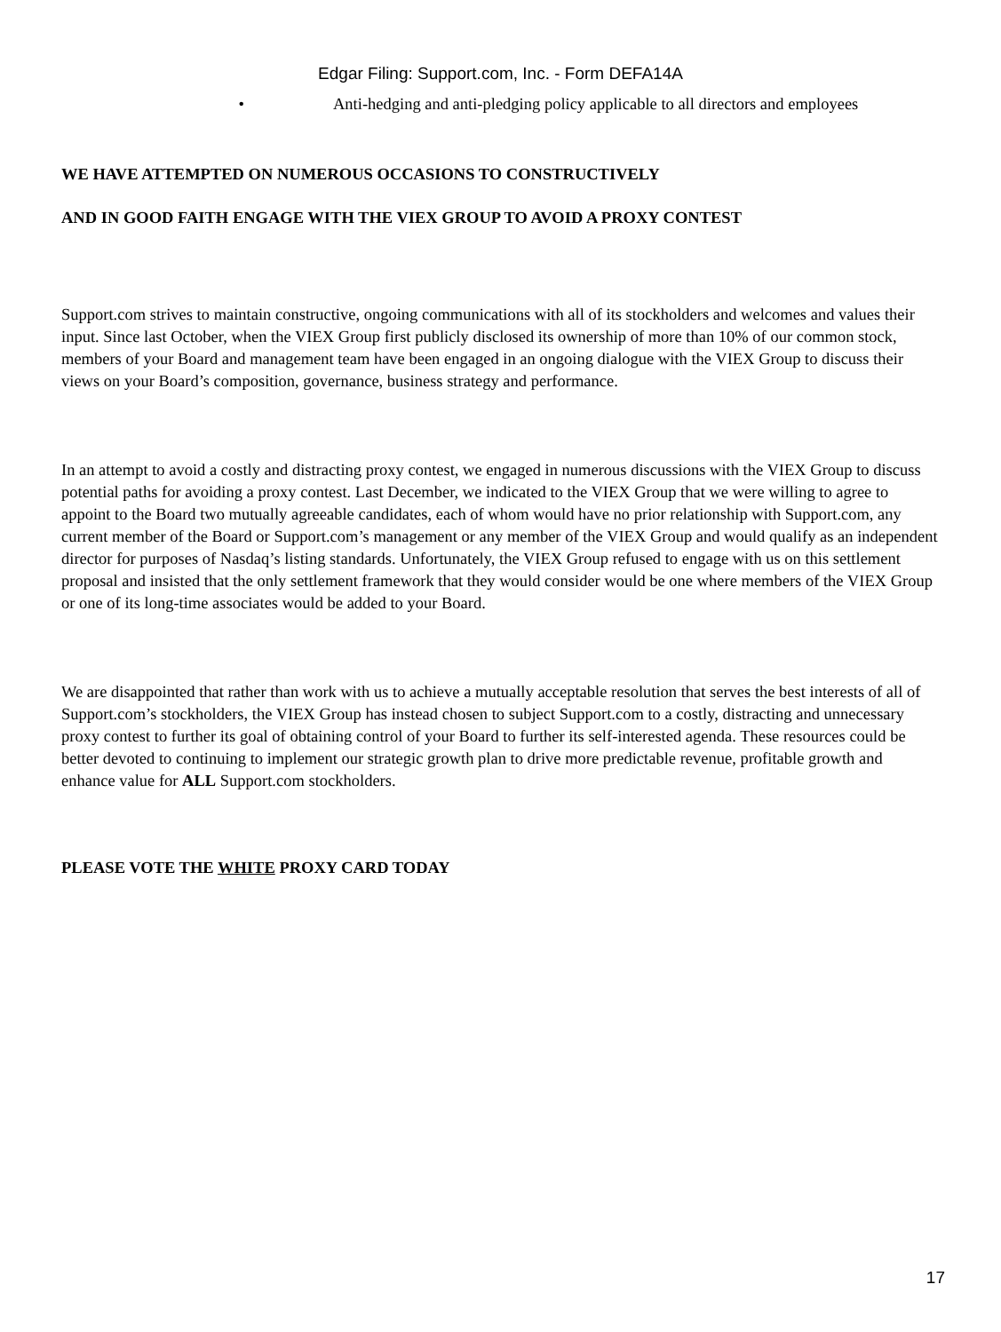Edgar Filing: Support.com, Inc. - Form DEFA14A
• Anti-hedging and anti-pledging policy applicable to all directors and employees
WE HAVE ATTEMPTED ON NUMEROUS OCCASIONS TO CONSTRUCTIVELY
AND IN GOOD FAITH ENGAGE WITH THE VIEX GROUP TO AVOID A PROXY CONTEST
Support.com strives to maintain constructive, ongoing communications with all of its stockholders and welcomes and values their input. Since last October, when the VIEX Group first publicly disclosed its ownership of more than 10% of our common stock, members of your Board and management team have been engaged in an ongoing dialogue with the VIEX Group to discuss their views on your Board’s composition, governance, business strategy and performance.
In an attempt to avoid a costly and distracting proxy contest, we engaged in numerous discussions with the VIEX Group to discuss potential paths for avoiding a proxy contest. Last December, we indicated to the VIEX Group that we were willing to agree to appoint to the Board two mutually agreeable candidates, each of whom would have no prior relationship with Support.com, any current member of the Board or Support.com’s management or any member of the VIEX Group and would qualify as an independent director for purposes of Nasdaq’s listing standards. Unfortunately, the VIEX Group refused to engage with us on this settlement proposal and insisted that the only settlement framework that they would consider would be one where members of the VIEX Group or one of its long-time associates would be added to your Board.
We are disappointed that rather than work with us to achieve a mutually acceptable resolution that serves the best interests of all of Support.com’s stockholders, the VIEX Group has instead chosen to subject Support.com to a costly, distracting and unnecessary proxy contest to further its goal of obtaining control of your Board to further its self-interested agenda. These resources could be better devoted to continuing to implement our strategic growth plan to drive more predictable revenue, profitable growth and enhance value for ALL Support.com stockholders.
PLEASE VOTE THE WHITE PROXY CARD TODAY
17